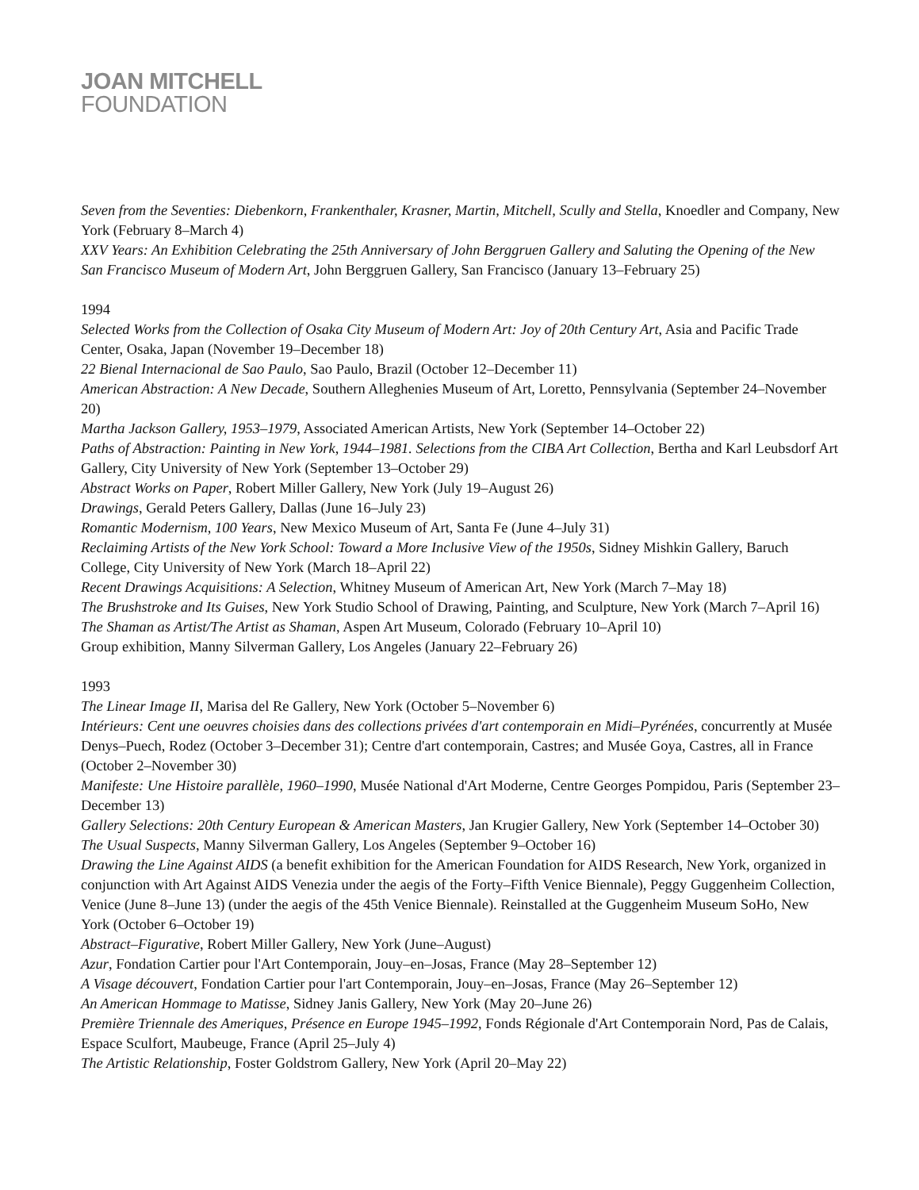JOAN MITCHELL
FOUNDATION
Seven from the Seventies: Diebenkorn, Frankenthaler, Krasner, Martin, Mitchell, Scully and Stella, Knoedler and Company, New York (February 8–March 4)
XXV Years: An Exhibition Celebrating the 25th Anniversary of John Berggruen Gallery and Saluting the Opening of the New San Francisco Museum of Modern Art, John Berggruen Gallery, San Francisco (January 13–February 25)
1994
Selected Works from the Collection of Osaka City Museum of Modern Art: Joy of 20th Century Art, Asia and Pacific Trade Center, Osaka, Japan (November 19–December 18)
22 Bienal Internacional de Sao Paulo, Sao Paulo, Brazil (October 12–December 11)
American Abstraction: A New Decade, Southern Alleghenies Museum of Art, Loretto, Pennsylvania (September 24–November 20)
Martha Jackson Gallery, 1953–1979, Associated American Artists, New York (September 14–October 22)
Paths of Abstraction: Painting in New York, 1944–1981. Selections from the CIBA Art Collection, Bertha and Karl Leubsdorf Art Gallery, City University of New York (September 13–October 29)
Abstract Works on Paper, Robert Miller Gallery, New York (July 19–August 26)
Drawings, Gerald Peters Gallery, Dallas (June 16–July 23)
Romantic Modernism, 100 Years, New Mexico Museum of Art, Santa Fe (June 4–July 31)
Reclaiming Artists of the New York School: Toward a More Inclusive View of the 1950s, Sidney Mishkin Gallery, Baruch College, City University of New York (March 18–April 22)
Recent Drawings Acquisitions: A Selection, Whitney Museum of American Art, New York (March 7–May 18)
The Brushstroke and Its Guises, New York Studio School of Drawing, Painting, and Sculpture, New York (March 7–April 16)
The Shaman as Artist/The Artist as Shaman, Aspen Art Museum, Colorado (February 10–April 10)
Group exhibition, Manny Silverman Gallery, Los Angeles (January 22–February 26)
1993
The Linear Image II, Marisa del Re Gallery, New York (October 5–November 6)
Intérieurs: Cent une oeuvres choisies dans des collections privées d'art contemporain en Midi–Pyrénées, concurrently at Musée Denys–Puech, Rodez (October 3–December 31); Centre d'art contemporain, Castres; and Musée Goya, Castres, all in France (October 2–November 30)
Manifeste: Une Histoire parallèle, 1960–1990, Musée National d'Art Moderne, Centre Georges Pompidou, Paris (September 23–December 13)
Gallery Selections: 20th Century European & American Masters, Jan Krugier Gallery, New York (September 14–October 30)
The Usual Suspects, Manny Silverman Gallery, Los Angeles (September 9–October 16)
Drawing the Line Against AIDS (a benefit exhibition for the American Foundation for AIDS Research, New York, organized in conjunction with Art Against AIDS Venezia under the aegis of the Forty–Fifth Venice Biennale), Peggy Guggenheim Collection, Venice (June 8–June 13) (under the aegis of the 45th Venice Biennale). Reinstalled at the Guggenheim Museum SoHo, New York (October 6–October 19)
Abstract–Figurative, Robert Miller Gallery, New York (June–August)
Azur, Fondation Cartier pour l'Art Contemporain, Jouy–en–Josas, France (May 28–September 12)
A Visage découvert, Fondation Cartier pour l'art Contemporain, Jouy–en–Josas, France (May 26–September 12)
An American Hommage to Matisse, Sidney Janis Gallery, New York (May 20–June 26)
Première Triennale des Ameriques, Présence en Europe 1945–1992, Fonds Régionale d'Art Contemporain Nord, Pas de Calais, Espace Sculfort, Maubeuge, France (April 25–July 4)
The Artistic Relationship, Foster Goldstrom Gallery, New York (April 20–May 22)